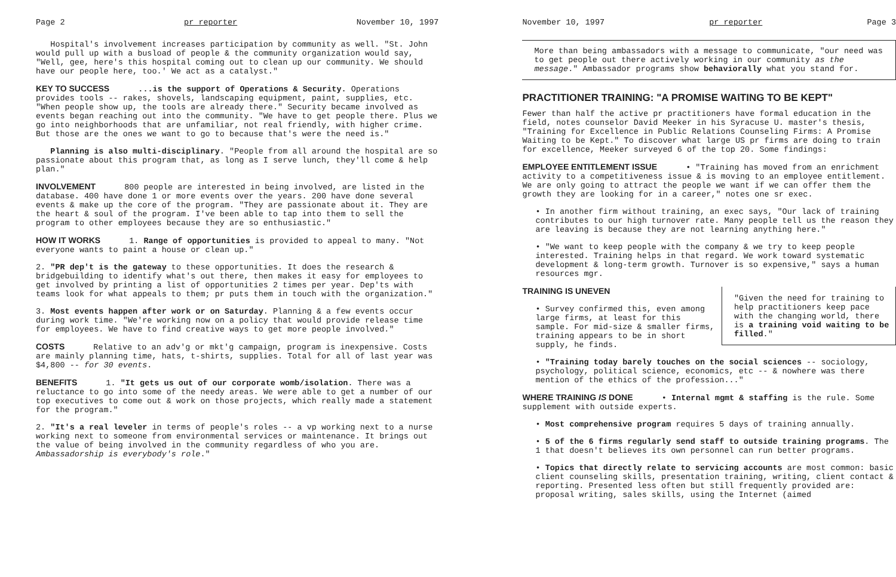Page 2 pr reporter November 10, 1997
Hospital's involvement increases participation by community as well. "St. John would pull up with a busload of people & the community organization would say, "Well, gee, here's this hospital coming out to clean up our community. We should have our people here, too.' We act as a catalyst."
KEY TO SUCCESS ...is the support of Operations & Security. Operations provides tools -- rakes, shovels, landscaping equipment, paint, supplies, etc. "When people show up, the tools are already there." Security became involved as events began reaching out into the community. "We have to get people there. Plus we go into neighborhoods that are unfamiliar, not real friendly, with higher crime. But those are the ones we want to go to because that's were the need is."
Planning is also multi-disciplinary. "People from all around the hospital are so passionate about this program that, as long as I serve lunch, they'll come & help plan."
INVOLVEMENT 800 people are interested in being involved, are listed in the database. 400 have done 1 or more events over the years. 200 have done several events & make up the core of the program. "They are passionate about it. They are the heart & soul of the program. I've been able to tap into them to sell the program to other employees because they are so enthusiastic."
HOW IT WORKS 1. Range of opportunities is provided to appeal to many. "Not everyone wants to paint a house or clean up."
2. "PR dep't is the gateway to these opportunities. It does the research & bridgebuilding to identify what's out there, then makes it easy for employees to get involved by printing a list of opportunities 2 times per year. Dep'ts with teams look for what appeals to them; pr puts them in touch with the organization."
3. Most events happen after work or on Saturday. Planning & a few events occur during work time. "We're working now on a policy that would provide release time for employees. We have to find creative ways to get more people involved."
COSTS Relative to an adv'g or mkt'g campaign, program is inexpensive. Costs are mainly planning time, hats, t-shirts, supplies. Total for all of last year was $4,800 -- for 30 events.
BENEFITS 1. "It gets us out of our corporate womb/isolation. There was a reluctance to go into some of the needy areas. We were able to get a number of our top executives to come out & work on those projects, which really made a statement for the program."
2. "It's a real leveler in terms of people's roles -- a vp working next to a nurse working next to someone from environmental services or maintenance. It brings out the value of being involved in the community regardless of who you are. Ambassadorship is everybody's role."
November 10, 1997 pr reporter Page 3
More than being ambassadors with a message to communicate, "our need was to get people out there actively working in our community as the message." Ambassador programs show behaviorally what you stand for.
PRACTITIONER TRAINING: "A PROMISE WAITING TO BE KEPT"
Fewer than half the active pr practitioners have formal education in the field, notes counselor David Meeker in his Syracuse U. master's thesis, "Training for Excellence in Public Relations Counseling Firms: A Promise Waiting to be Kept." To discover what large US pr firms are doing to train for excellence, Meeker surveyed 6 of the top 20. Some findings:
EMPLOYEE ENTITLEMENT ISSUE • "Training has moved from an enrichment activity to a competitiveness issue & is moving to an employee entitlement. We are only going to attract the people we want if we can offer them the growth they are looking for in a career," notes one sr exec.
• In another firm without training, an exec says, "Our lack of training contributes to our high turnover rate. Many people tell us the reason they are leaving is because they are not learning anything here."
• "We want to keep people with the company & we try to keep people interested. Training helps in that regard. We work toward systematic development & long-term growth. Turnover is so expensive," says a human resources mgr.
"Given the need for training to help practitioners keep pace with the changing world, there is a training void waiting to be filled."
TRAINING IS UNEVEN
• Survey confirmed this, even among large firms, at least for this sample. For mid-size & smaller firms, training appears to be in short supply, he finds.
• "Training today barely touches on the social sciences -- sociology, psychology, political science, economics, etc -- & nowhere was there mention of the ethics of the profession..."
WHERE TRAINING IS DONE • Internal mgmt & staffing is the rule. Some supplement with outside experts.
• Most comprehensive program requires 5 days of training annually.
• 5 of the 6 firms regularly send staff to outside training programs. The 1 that doesn't believes its own personnel can run better programs.
• Topics that directly relate to servicing accounts are most common: basic client counseling skills, presentation training, writing, client contact & reporting. Presented less often but still frequently provided are: proposal writing, sales skills, using the Internet (aimed